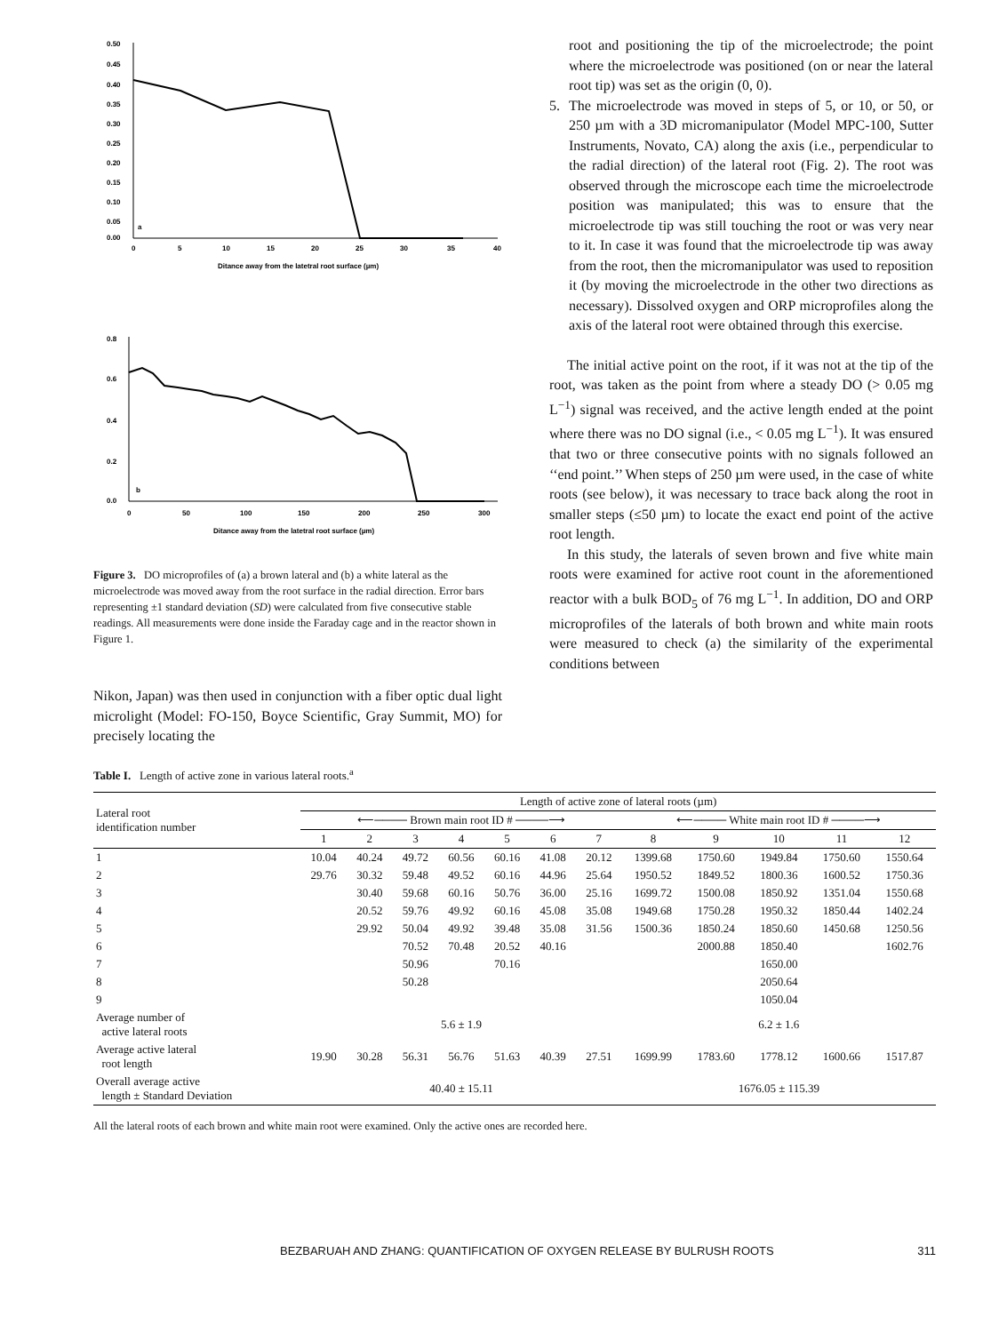0.50
0.45
0.40
0.35
0.30
0.25
0.20
0.15
0.10
0.05
0.00
0
5
10
15
20
25
30
35
40
Ditance away from the latetral root surface (µm)
a
0.8
0.6
0.4
0.2
0.0
0
50
100
150
200
250
300
Ditance away from the latetral root surface (µm)
b
Figure 3. DO microprofiles of (a) a brown lateral and (b) a white lateral as the microelectrode was moved away from the root surface in the radial direction. Error bars representing ±1 standard deviation (SD) were calculated from five consecutive stable readings. All measurements were done inside the Faraday cage and in the reactor shown in Figure 1.
Nikon, Japan) was then used in conjunction with a fiber optic dual light microlight (Model: FO-150, Boyce Scientific, Gray Summit, MO) for precisely locating the
root and positioning the tip of the microelectrode; the point where the microelectrode was positioned (on or near the lateral root tip) was set as the origin (0, 0).
5. The microelectrode was moved in steps of 5, or 10, or 50, or 250 µm with a 3D micromanipulator (Model MPC-100, Sutter Instruments, Novato, CA) along the axis (i.e., perpendicular to the radial direction) of the lateral root (Fig. 2). The root was observed through the microscope each time the microelectrode position was manipulated; this was to ensure that the microelectrode tip was still touching the root or was very near to it. In case it was found that the microelectrode tip was away from the root, then the micromanipulator was used to reposition it (by moving the microelectrode in the other two directions as necessary). Dissolved oxygen and ORP microprofiles along the axis of the lateral root were obtained through this exercise.
The initial active point on the root, if it was not at the tip of the root, was taken as the point from where a steady DO (> 0.05 mg L<sup>−1</sup>) signal was received, and the active length ended at the point where there was no DO signal (i.e., < 0.05 mg L<sup>−1</sup>). It was ensured that two or three consecutive points with no signals followed an ‘‘end point.’’ When steps of 250 µm were used, in the case of white roots (see below), it was necessary to trace back along the root in smaller steps (≤50 µm) to locate the exact end point of the active root length.
In this study, the laterals of seven brown and five white main roots were examined for active root count in the aforementioned reactor with a bulk BOD<sub>5</sub> of 76 mg L<sup>−1</sup>. In addition, DO and ORP microprofiles of the laterals of both brown and white main roots were measured to check (a) the similarity of the experimental conditions between
Table I. Length of active zone in various lateral roots.<sup>a</sup>
| Lateral root identification number | Length of active zone of lateral roots (µm) | | | | | | | | | | | |
| --- | --- | --- | --- | --- | --- | --- | --- | --- | --- | --- | --- | --- |
| | ⟵──── Brown main root ID # ────⟶ | | | | | | | ⟵──── White main root ID # ────⟶ | | | | |
| | 1 | 2 | 3 | 4 | 5 | 6 | 7 | 8 | 9 | 10 | 11 | 12 |
| 1 | 10.04 | 40.24 | 49.72 | 60.56 | 60.16 | 41.08 | 20.12 | 1399.68 | 1750.60 | 1949.84 | 1750.60 | 1550.64 |
| 2 | 29.76 | 30.32 | 59.48 | 49.52 | 60.16 | 44.96 | 25.64 | 1950.52 | 1849.52 | 1800.36 | 1600.52 | 1750.36 |
| 3 | | 30.40 | 59.68 | 60.16 | 50.76 | 36.00 | 25.16 | 1699.72 | 1500.08 | 1850.92 | 1351.04 | 1550.68 |
| 4 | | 20.52 | 59.76 | 49.92 | 60.16 | 45.08 | 35.08 | 1949.68 | 1750.28 | 1950.32 | 1850.44 | 1402.24 |
| 5 | | 29.92 | 50.04 | 49.92 | 39.48 | 35.08 | 31.56 | 1500.36 | 1850.24 | 1850.60 | 1450.68 | 1250.56 |
| 6 | | | 70.52 | 70.48 | 20.52 | 40.16 | | | 2000.88 | 1850.40 | | 1602.76 |
| 7 | | | 50.96 | | 70.16 | | | | | 1650.00 | | |
| 8 | | | 50.28 | | | | | | | 2050.64 | | |
| 9 | | | | | | | | | | 1050.04 | | |
| Average number of active lateral roots | 5.6 ± 1.9 | | | | | | | 6.2 ± 1.6 | | | | |
| Average active lateral root length | 19.90 | 30.28 | 56.31 | 56.76 | 51.63 | 40.39 | 27.51 | 1699.99 | 1783.60 | 1778.12 | 1600.66 | 1517.87 |
| Overall average active length ± Standard Deviation | 40.40 ± 15.11 | | | | | | | 1676.05 ± 115.39 | | | | |
All the lateral roots of each brown and white main root were examined. Only the active ones are recorded here.
BEZBARUAH AND ZHANG: QUANTIFICATION OF OXYGEN RELEASE BY BULRUSH ROOTS 311